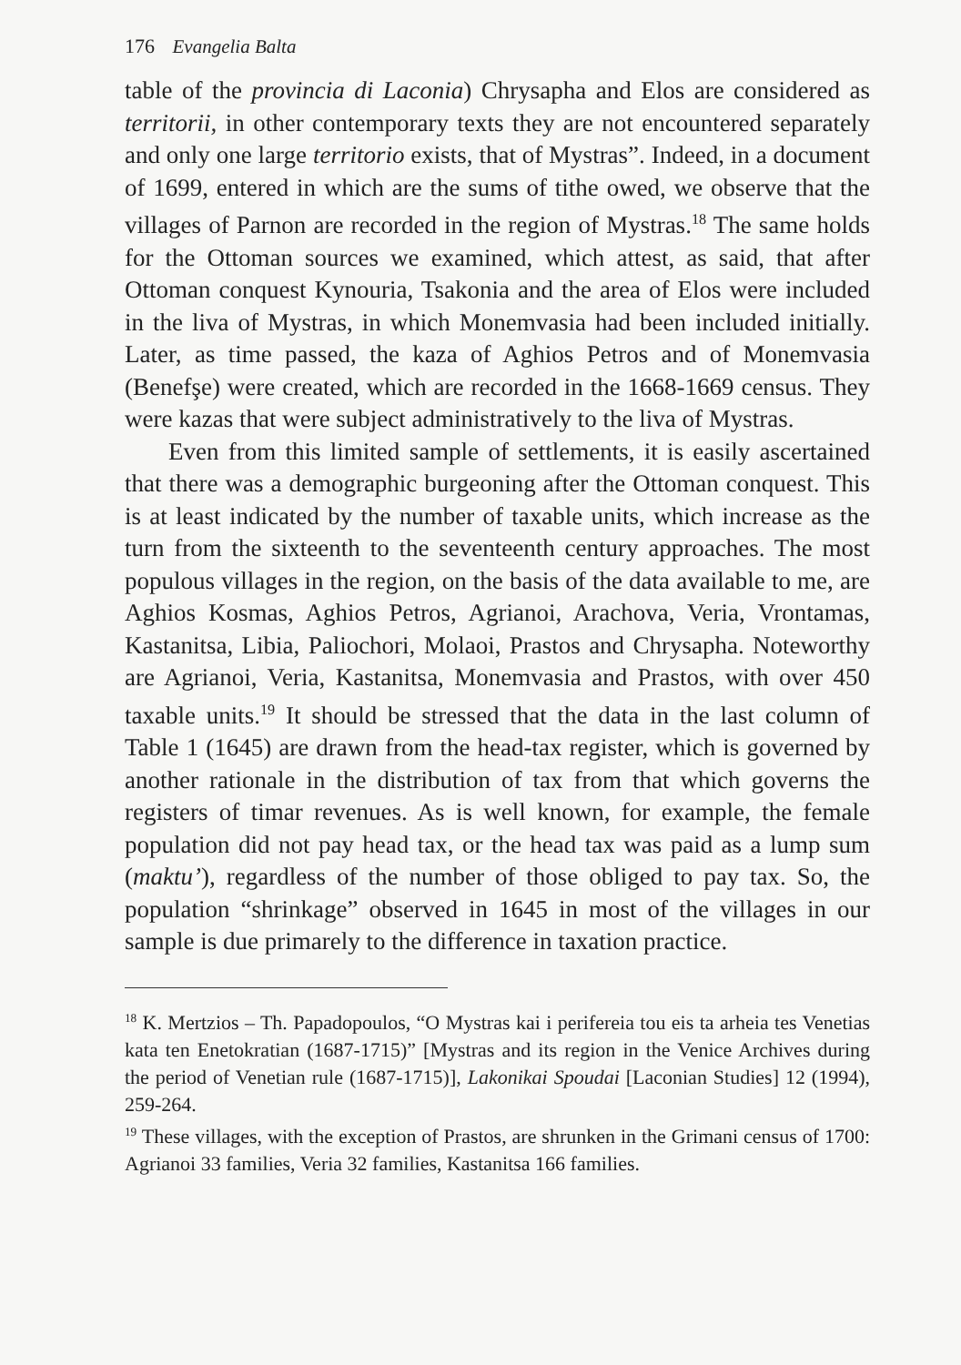176 Evangelia Balta
table of the provincia di Laconia) Chrysapha and Elos are considered as territorii, in other contemporary texts they are not encountered separately and only one large territorio exists, that of Mystras”. Indeed, in a document of 1699, entered in which are the sums of tithe owed, we observe that the villages of Parnon are recorded in the region of Mystras.<sup>18</sup> The same holds for the Ottoman sources we examined, which attest, as said, that after Ottoman conquest Kynouria, Tsakonia and the area of Elos were included in the liva of Mystras, in which Monemvasia had been included initially. Later, as time passed, the kaza of Aghios Petros and of Monemvasia (Benefşe) were created, which are recorded in the 1668-1669 census. They were kazas that were subject administratively to the liva of Mystras.
Even from this limited sample of settlements, it is easily ascertained that there was a demographic burgeoning after the Ottoman conquest. This is at least indicated by the number of taxable units, which increase as the turn from the sixteenth to the seventeenth century approaches. The most populous villages in the region, on the basis of the data available to me, are Aghios Kosmas, Aghios Petros, Agrianoi, Arachova, Veria, Vrontamas, Kastanitsa, Libia, Paliochori, Molaoi, Prastos and Chrysapha. Noteworthy are Agrianoi, Veria, Kastanitsa, Monemvasia and Prastos, with over 450 taxable units.<sup>19</sup> It should be stressed that the data in the last column of Table 1 (1645) are drawn from the head-tax register, which is governed by another rationale in the distribution of tax from that which governs the registers of timar revenues. As is well known, for example, the female population did not pay head tax, or the head tax was paid as a lump sum (maktu’), regardless of the number of those obliged to pay tax. So, the population “shrinkage” observed in 1645 in most of the villages in our sample is due primarely to the difference in taxation practice.
<sup>18</sup> K. Mertzios – Th. Papadopoulos, “O Mystras kai i perifereia tou eis ta arheia tes Venetias kata ten Enetokratian (1687-1715)” [Mystras and its region in the Venice Archives during the period of Venetian rule (1687-1715)], Lakonikai Spoudai [Laconian Studies] 12 (1994), 259-264.
<sup>19</sup> These villages, with the exception of Prastos, are shrunken in the Grimani census of 1700: Agrianoi 33 families, Veria 32 families, Kastanitsa 166 families.